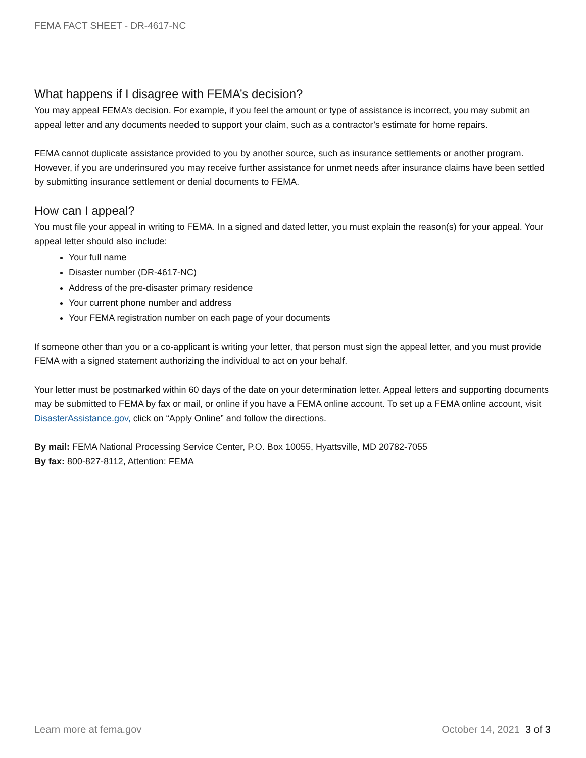FEMA FACT SHEET - DR-4617-NC
What happens if I disagree with FEMA’s decision?
You may appeal FEMA’s decision. For example, if you feel the amount or type of assistance is incorrect, you may submit an appeal letter and any documents needed to support your claim, such as a contractor’s estimate for home repairs.
FEMA cannot duplicate assistance provided to you by another source, such as insurance settlements or another program. However, if you are underinsured you may receive further assistance for unmet needs after insurance claims have been settled by submitting insurance settlement or denial documents to FEMA.
How can I appeal?
You must file your appeal in writing to FEMA. In a signed and dated letter, you must explain the reason(s) for your appeal. Your appeal letter should also include:
Your full name
Disaster number (DR-4617-NC)
Address of the pre-disaster primary residence
Your current phone number and address
Your FEMA registration number on each page of your documents
If someone other than you or a co-applicant is writing your letter, that person must sign the appeal letter, and you must provide FEMA with a signed statement authorizing the individual to act on your behalf.
Your letter must be postmarked within 60 days of the date on your determination letter. Appeal letters and supporting documents may be submitted to FEMA by fax or mail, or online if you have a FEMA online account. To set up a FEMA online account, visit DisasterAssistance.gov, click on “Apply Online” and follow the directions.
By mail: FEMA National Processing Service Center, P.O. Box 10055, Hyattsville, MD 20782-7055
By fax: 800-827-8112, Attention: FEMA
Learn more at fema.gov October 14, 2021 3 of 3